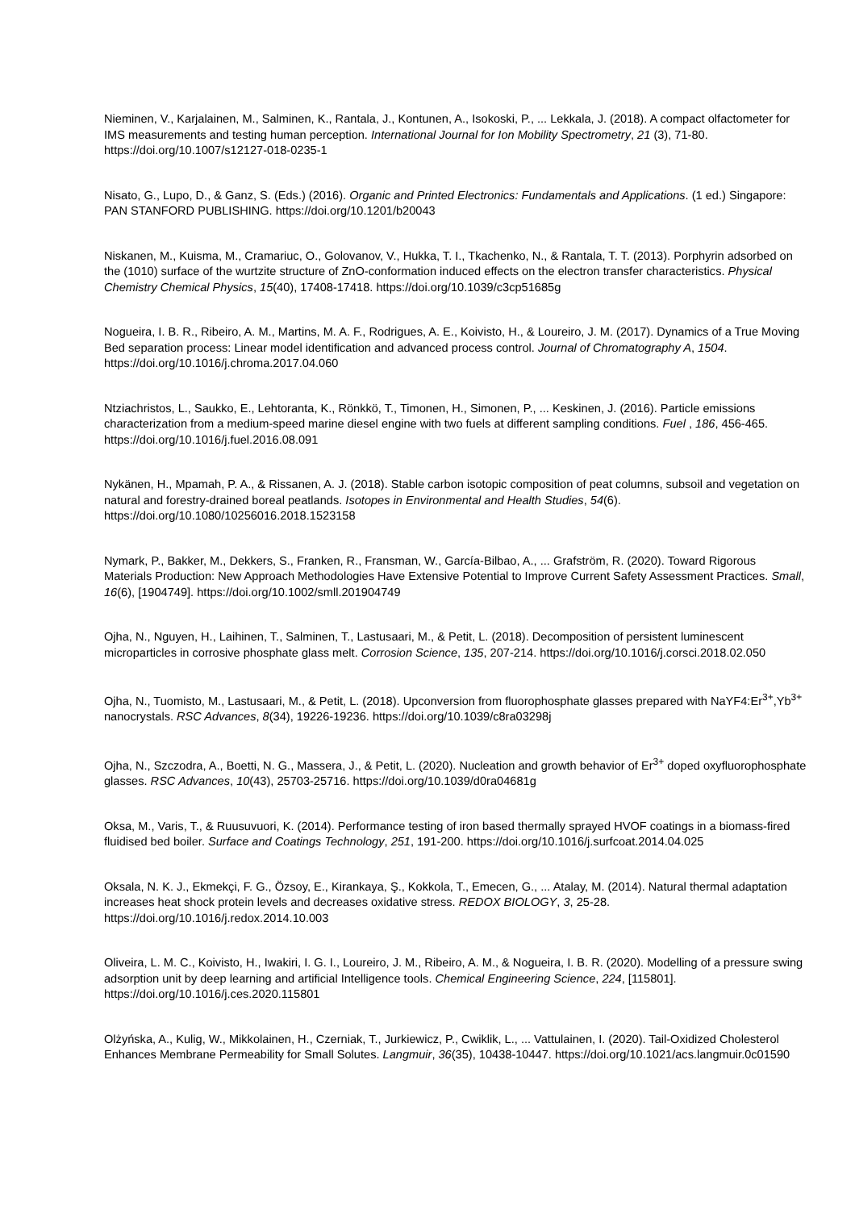Nieminen, V., Karjalainen, M., Salminen, K., Rantala, J., Kontunen, A., Isokoski, P., ... Lekkala, J. (2018). A compact olfactometer for IMS measurements and testing human perception. International Journal for Ion Mobility Spectrometry, 21 (3), 71-80. https://doi.org/10.1007/s12127-018-0235-1
Nisato, G., Lupo, D., & Ganz, S. (Eds.) (2016). Organic and Printed Electronics: Fundamentals and Applications. (1 ed.) Singapore: PAN STANFORD PUBLISHING. https://doi.org/10.1201/b20043
Niskanen, M., Kuisma, M., Cramariuc, O., Golovanov, V., Hukka, T. I., Tkachenko, N., & Rantala, T. T. (2013). Porphyrin adsorbed on the (1010) surface of the wurtzite structure of ZnO-conformation induced effects on the electron transfer characteristics. Physical Chemistry Chemical Physics, 15(40), 17408-17418. https://doi.org/10.1039/c3cp51685g
Nogueira, I. B. R., Ribeiro, A. M., Martins, M. A. F., Rodrigues, A. E., Koivisto, H., & Loureiro, J. M. (2017). Dynamics of a True Moving Bed separation process: Linear model identification and advanced process control. Journal of Chromatography A, 1504. https://doi.org/10.1016/j.chroma.2017.04.060
Ntziachristos, L., Saukko, E., Lehtoranta, K., Rönkkö, T., Timonen, H., Simonen, P., ... Keskinen, J. (2016). Particle emissions characterization from a medium-speed marine diesel engine with two fuels at different sampling conditions. Fuel , 186, 456-465. https://doi.org/10.1016/j.fuel.2016.08.091
Nykänen, H., Mpamah, P. A., & Rissanen, A. J. (2018). Stable carbon isotopic composition of peat columns, subsoil and vegetation on natural and forestry-drained boreal peatlands. Isotopes in Environmental and Health Studies, 54(6). https://doi.org/10.1080/10256016.2018.1523158
Nymark, P., Bakker, M., Dekkers, S., Franken, R., Fransman, W., García-Bilbao, A., ... Grafström, R. (2020). Toward Rigorous Materials Production: New Approach Methodologies Have Extensive Potential to Improve Current Safety Assessment Practices. Small, 16(6), [1904749]. https://doi.org/10.1002/smll.201904749
Ojha, N., Nguyen, H., Laihinen, T., Salminen, T., Lastusaari, M., & Petit, L. (2018). Decomposition of persistent luminescent microparticles in corrosive phosphate glass melt. Corrosion Science, 135, 207-214. https://doi.org/10.1016/j.corsci.2018.02.050
Ojha, N., Tuomisto, M., Lastusaari, M., & Petit, L. (2018). Upconversion from fluorophosphate glasses prepared with NaYF4:Er<sup>3+</sup>,Yb<sup>3+</sup> nanocrystals. RSC Advances, 8(34), 19226-19236. https://doi.org/10.1039/c8ra03298j
Ojha, N., Szczodra, A., Boetti, N. G., Massera, J., & Petit, L. (2020). Nucleation and growth behavior of Er<sup>3+</sup> doped oxyfluorophosphate glasses. RSC Advances, 10(43), 25703-25716. https://doi.org/10.1039/d0ra04681g
Oksa, M., Varis, T., & Ruusuvuori, K. (2014). Performance testing of iron based thermally sprayed HVOF coatings in a biomass-fired fluidised bed boiler. Surface and Coatings Technology, 251, 191-200. https://doi.org/10.1016/j.surfcoat.2014.04.025
Oksala, N. K. J., Ekmekçi, F. G., Özsoy, E., Kirankaya, Ş., Kokkola, T., Emecen, G., ... Atalay, M. (2014). Natural thermal adaptation increases heat shock protein levels and decreases oxidative stress. REDOX BIOLOGY, 3, 25-28. https://doi.org/10.1016/j.redox.2014.10.003
Oliveira, L. M. C., Koivisto, H., Iwakiri, I. G. I., Loureiro, J. M., Ribeiro, A. M., & Nogueira, I. B. R. (2020). Modelling of a pressure swing adsorption unit by deep learning and artificial Intelligence tools. Chemical Engineering Science, 224, [115801]. https://doi.org/10.1016/j.ces.2020.115801
Olżyńska, A., Kulig, W., Mikkolainen, H., Czerniak, T., Jurkiewicz, P., Cwiklik, L., ... Vattulainen, I. (2020). Tail-Oxidized Cholesterol Enhances Membrane Permeability for Small Solutes. Langmuir, 36(35), 10438-10447. https://doi.org/10.1021/acs.langmuir.0c01590